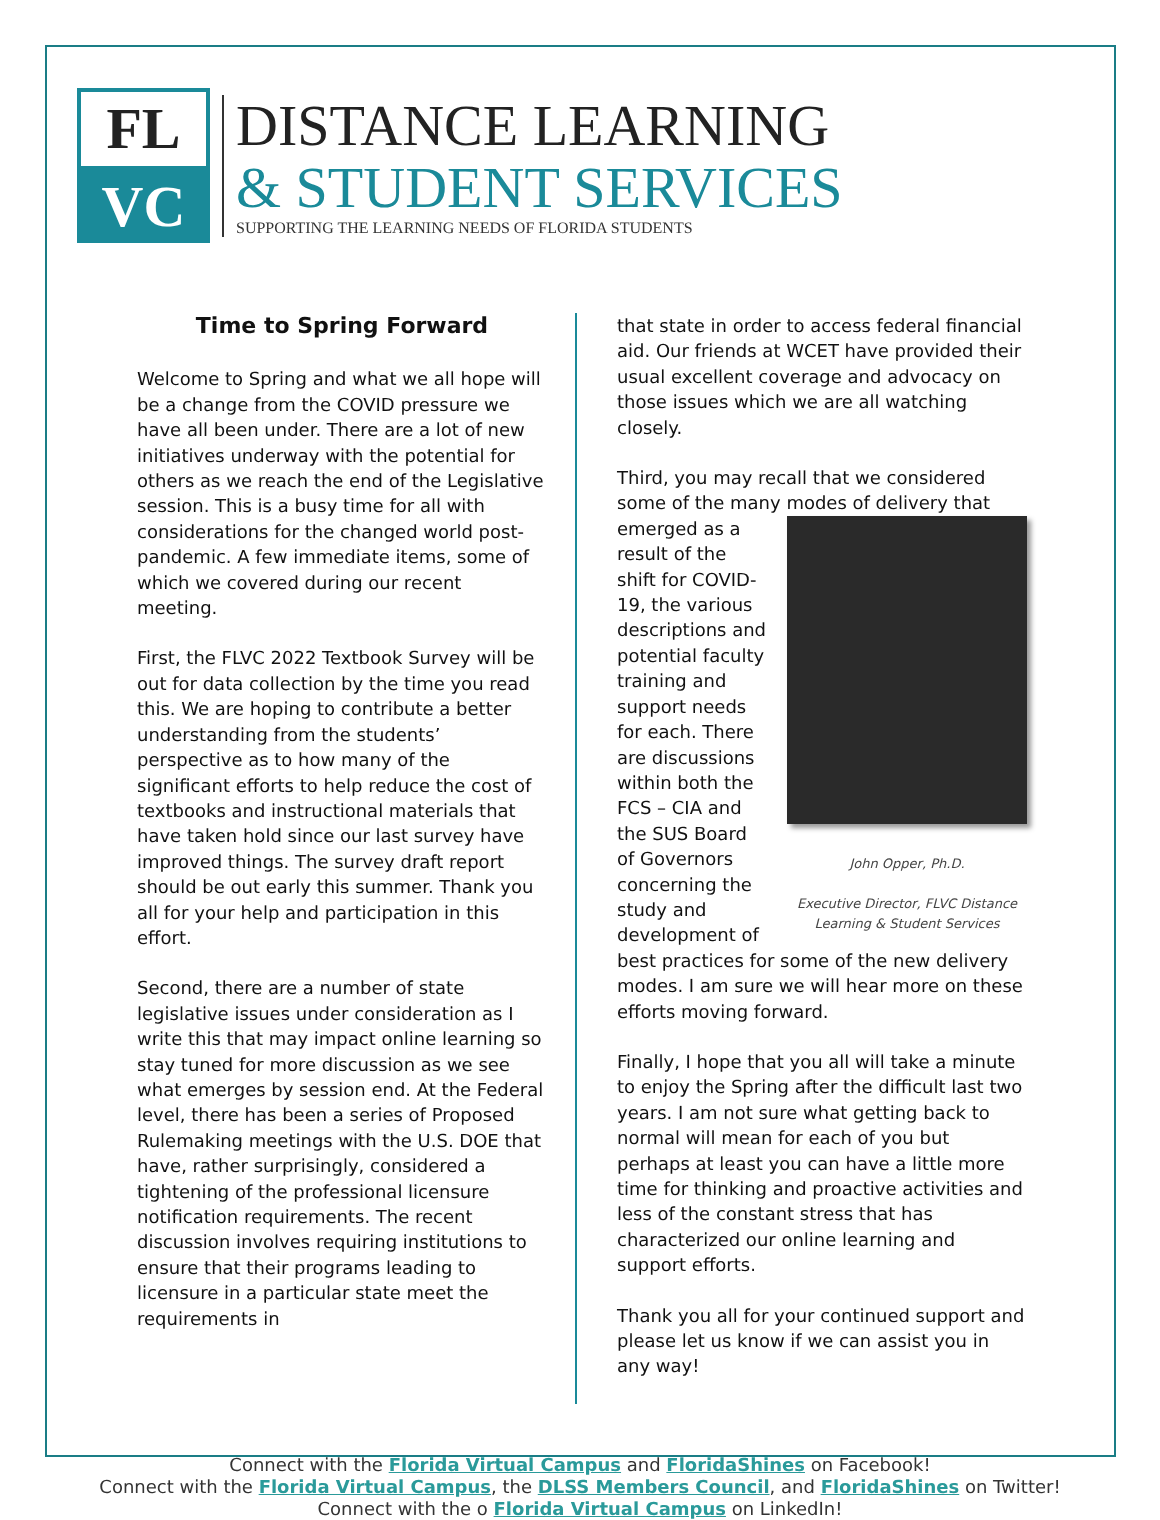FL
VC
DISTANCE LEARNING
& STUDENT SERVICES
SUPPORTING THE LEARNING NEEDS OF FLORIDA STUDENTS
Time to Spring Forward
Welcome to Spring and what we all hope will be a change from the COVID pressure we have all been under. There are a lot of new initiatives underway with the potential for others as we reach the end of the Legislative session. This is a busy time for all with considerations for the changed world post-pandemic. A few immediate items, some of which we covered during our recent meeting.
First, the FLVC 2022 Textbook Survey will be out for data collection by the time you read this. We are hoping to contribute a better understanding from the students’ perspective as to how many of the significant efforts to help reduce the cost of textbooks and instructional materials that have taken hold since our last survey have improved things. The survey draft report should be out early this summer. Thank you all for your help and participation in this effort.
Second, there are a number of state legislative issues under consideration as I write this that may impact online learning so stay tuned for more discussion as we see what emerges by session end. At the Federal level, there has been a series of Proposed Rulemaking meetings with the U.S. DOE that have, rather surprisingly, considered a tightening of the professional licensure notification requirements. The recent discussion involves requiring institutions to ensure that their programs leading to licensure in a particular state meet the requirements in
that state in order to access federal financial aid. Our friends at WCET have provided their usual excellent coverage and advocacy on those issues which we are all watching closely.
Third, you may recall that we considered some of the many modes of delivery that emerged as John Opper, Ph.D.
Executive Director, FLVC Distance Learning & Student Services a result of the shift for COVID-19, the various descriptions and potential faculty training and support needs for each. There are discussions within both the FCS – CIA and the SUS Board of Governors concerning the study and development of best practices for some of the new delivery modes. I am sure we will hear more on these efforts moving forward.
Finally, I hope that you all will take a minute to enjoy the Spring after the difficult last two years. I am not sure what getting back to normal will mean for each of you but perhaps at least you can have a little more time for thinking and proactive activities and less of the constant stress that has characterized our online learning and support efforts.
Thank you all for your continued support and please let us know if we can assist you in any way!
Connect with the Florida Virtual Campus and FloridaShines on Facebook!
Connect with the Florida Virtual Campus, the DLSS Members Council, and FloridaShines on Twitter!
Connect with the o Florida Virtual Campus on LinkedIn!